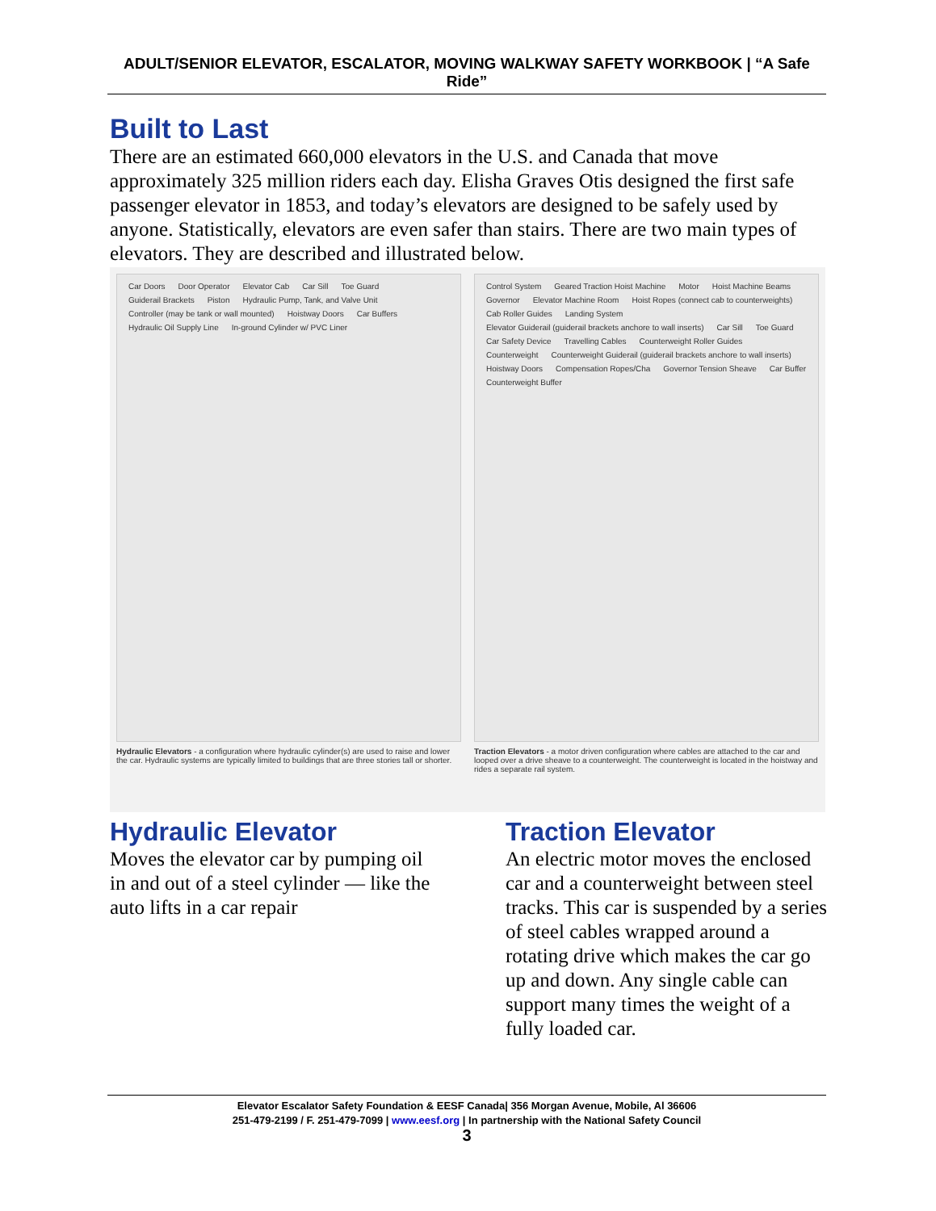ADULT/SENIOR ELEVATOR, ESCALATOR, MOVING WALKWAY SAFETY WORKBOOK | “A Safe Ride”
Built to Last
There are an estimated 660,000 elevators in the U.S. and Canada that move approximately 325 million riders each day. Elisha Graves Otis designed the first safe passenger elevator in 1853, and today’s elevators are designed to be safely used by anyone. Statistically, elevators are even safer than stairs. There are two main types of elevators. They are described and illustrated below.
Car Doors Door Operator Elevator Cab Car Sill Toe Guard Guiderail Brackets Piston Hydraulic Pump, Tank, and Valve Unit Controller (may be tank or wall mounted) Hoistway Doors Car Buffers Hydraulic Oil Supply Line In-ground Cylinder w/ PVC Liner
Hydraulic Elevators - a configuration where hydraulic cylinder(s) are used to raise and lower the car. Hydraulic systems are typically limited to buildings that are three stories tall or shorter.
Control System Geared Traction Hoist Machine Motor Hoist Machine Beams Governor Elevator Machine Room Hoist Ropes (connect cab to counterweights) Cab Roller Guides Landing System Elevator Guiderail (guiderail brackets anchore to wall inserts) Car Sill Toe Guard Car Safety Device Travelling Cables Counterweight Roller Guides Counterweight Counterweight Guiderail (guiderail brackets anchore to wall inserts) Hoistway Doors Compensation Ropes/Cha Governor Tension Sheave Car Buffer Counterweight Buffer
Traction Elevators - a motor driven configuration where cables are attached to the car and looped over a drive sheave to a counterweight. The counterweight is located in the hoistway and rides a separate rail system.
Hydraulic Elevator
Moves the elevator car by pumping oil in and out of a steel cylinder — like the auto lifts in a car repair
Traction Elevator
An electric motor moves the enclosed car and a counterweight between steel tracks. This car is suspended by a series of steel cables wrapped around a rotating drive which makes the car go up and down. Any single cable can support many times the weight of a fully loaded car.
Elevator Escalator Safety Foundation & EESF Canada| 356 Morgan Avenue, Mobile, Al 36606
251-479-2199 / F. 251-479-7099 | www.eesf.org | In partnership with the National Safety Council
3